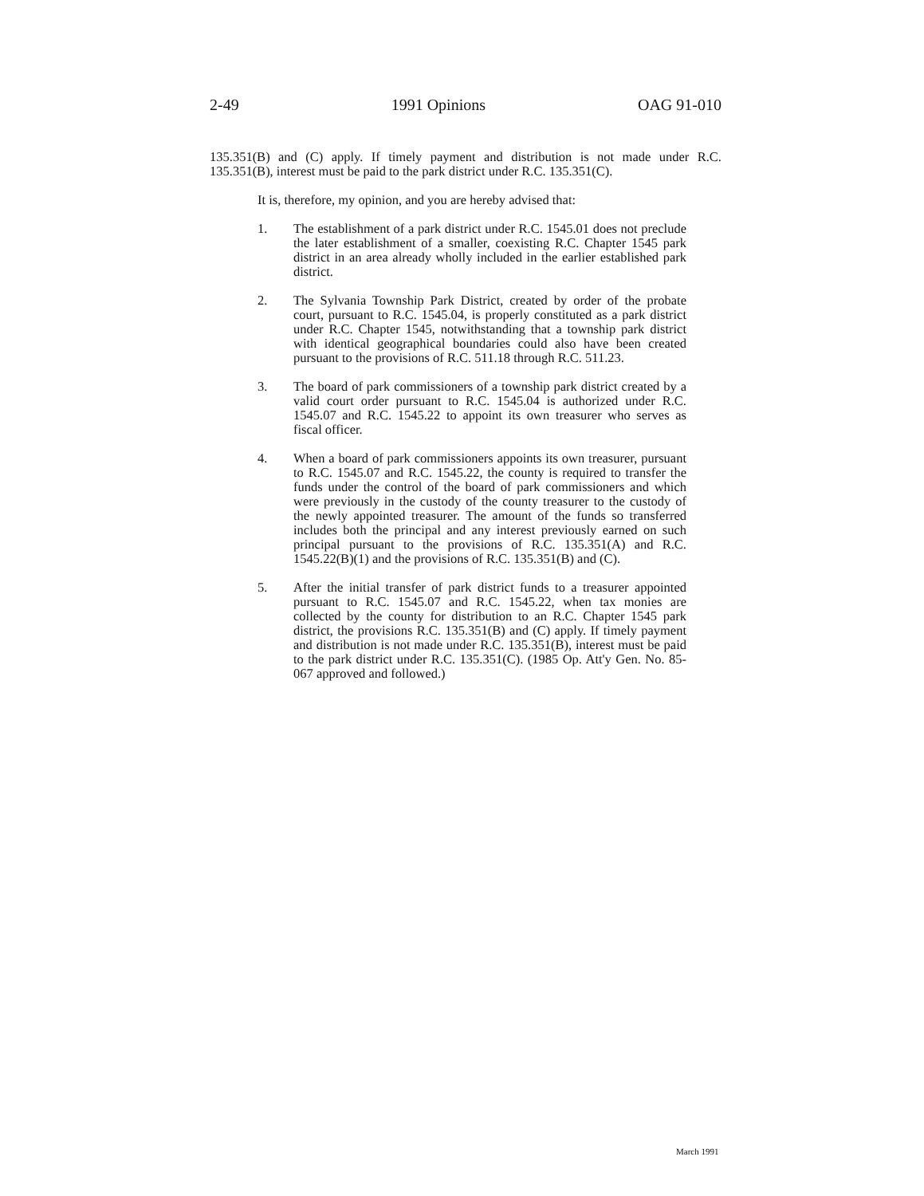2-49 1991 Opinions OAG 91-010
135.351(B) and (C) apply. If timely payment and distribution is not made under R.C. 135.351(B), interest must be paid to the park district under R.C. 135.351(C).
It is, therefore, my opinion, and you are hereby advised that:
1. The establishment of a park district under R.C. 1545.01 does not preclude the later establishment of a smaller, coexisting R.C. Chapter 1545 park district in an area already wholly included in the earlier established park district.
2. The Sylvania Township Park District, created by order of the probate court, pursuant to R.C. 1545.04, is properly constituted as a park district under R.C. Chapter 1545, notwithstanding that a township park district with identical geographical boundaries could also have been created pursuant to the provisions of R.C. 511.18 through R.C. 511.23.
3. The board of park commissioners of a township park district created by a valid court order pursuant to R.C. 1545.04 is authorized under R.C. 1545.07 and R.C. 1545.22 to appoint its own treasurer who serves as fiscal officer.
4. When a board of park commissioners appoints its own treasurer, pursuant to R.C. 1545.07 and R.C. 1545.22, the county is required to transfer the funds under the control of the board of park commissioners and which were previously in the custody of the county treasurer to the custody of the newly appointed treasurer. The amount of the funds so transferred includes both the principal and any interest previously earned on such principal pursuant to the provisions of R.C. 135.351(A) and R.C. 1545.22(B)(1) and the provisions of R.C. 135.351(B) and (C).
5. After the initial transfer of park district funds to a treasurer appointed pursuant to R.C. 1545.07 and R.C. 1545.22, when tax monies are collected by the county for distribution to an R.C. Chapter 1545 park district, the provisions R.C. 135.351(B) and (C) apply. If timely payment and distribution is not made under R.C. 135.351(B), interest must be paid to the park district under R.C. 135.351(C). (1985 Op. Att'y Gen. No. 85-067 approved and followed.)
March 1991